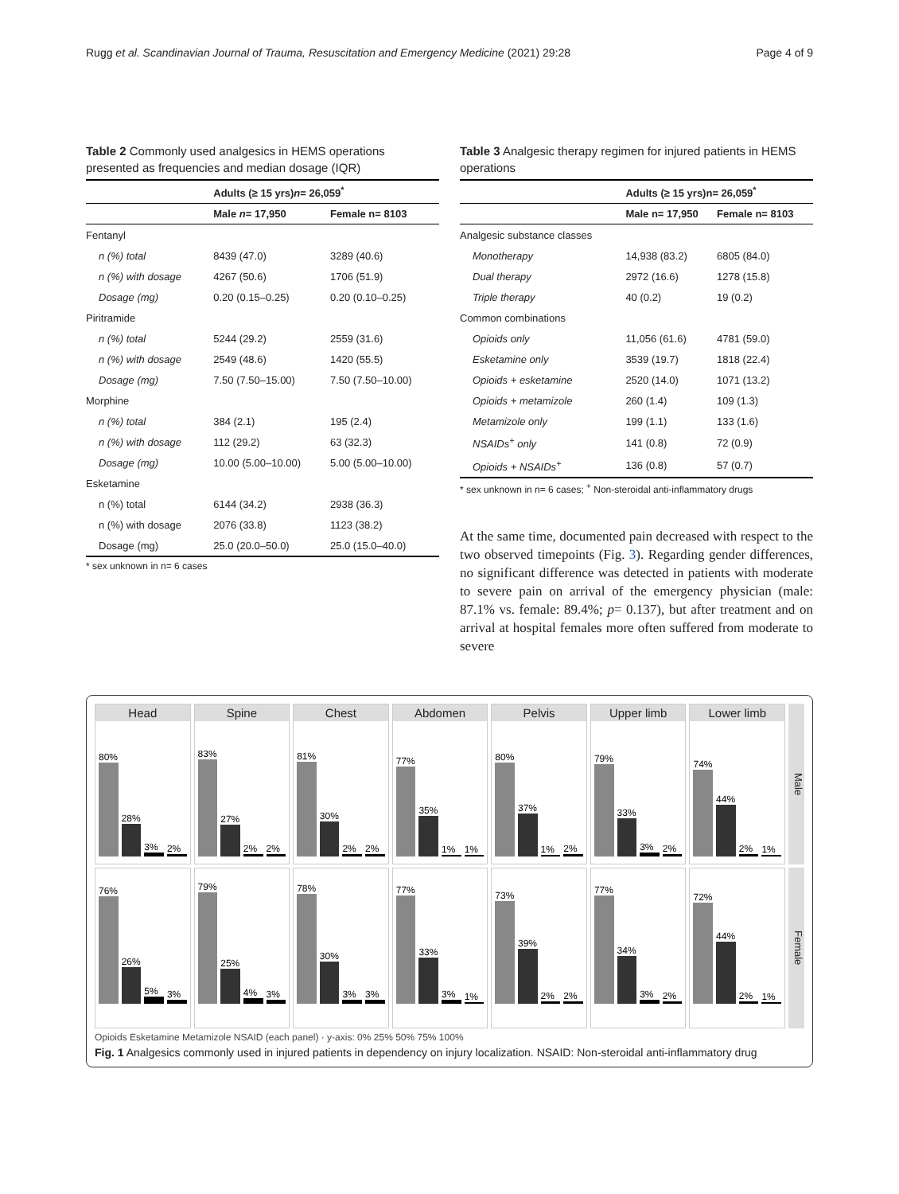Rugg et al. Scandinavian Journal of Trauma, Resuscitation and Emergency Medicine (2021) 29:28 Page 4 of 9
Table 2 Commonly used analgesics in HEMS operations presented as frequencies and median dosage (IQR)
| | Adults (≥ 15 yrs) n = 26,059<sup>*</sup> | |
| --- | --- | --- |
| | Male n = 17,950 | Female n= 8103 |
| Fentanyl | | |
| n (%) total | 8439 (47.0) | 3289 (40.6) |
| n (%) with dosage | 4267 (50.6) | 1706 (51.9) |
| Dosage (mg) | 0.20 (0.15–0.25) | 0.20 (0.10–0.25) |
| Piritramide | | |
| n (%) total | 5244 (29.2) | 2559 (31.6) |
| n (%) with dosage | 2549 (48.6) | 1420 (55.5) |
| Dosage (mg) | 7.50 (7.50–15.00) | 7.50 (7.50–10.00) |
| Morphine | | |
| n (%) total | 384 (2.1) | 195 (2.4) |
| n (%) with dosage | 112 (29.2) | 63 (32.3) |
| Dosage (mg) | 10.00 (5.00–10.00) | 5.00 (5.00–10.00) |
| Esketamine | | |
| n (%) total | 6144 (34.2) | 2938 (36.3) |
| n (%) with dosage | 2076 (33.8) | 1123 (38.2) |
| Dosage (mg) | 25.0 (20.0–50.0) | 25.0 (15.0–40.0) |
* sex unknown in n= 6 cases
Table 3 Analgesic therapy regimen for injured patients in HEMS operations
| | Adults (≥ 15 yrs)n= 26,059<sup>*</sup> | |
| --- | --- | --- |
| | Male n= 17,950 | Female n= 8103 |
| Analgesic substance classes | | |
| Monotherapy | 14,938 (83.2) | 6805 (84.0) |
| Dual therapy | 2972 (16.6) | 1278 (15.8) |
| Triple therapy | 40 (0.2) | 19 (0.2) |
| Common combinations | | |
| Opioids only | 11,056 (61.6) | 4781 (59.0) |
| Esketamine only | 3539 (19.7) | 1818 (22.4) |
| Opioids + esketamine | 2520 (14.0) | 1071 (13.2) |
| Opioids + metamizole | 260 (1.4) | 109 (1.3) |
| Metamizole only | 199 (1.1) | 133 (1.6) |
| NSAIDs<sup>+</sup> only | 141 (0.8) | 72 (0.9) |
| Opioids + NSAIDs<sup>+</sup> | 136 (0.8) | 57 (0.7) |
* sex unknown in n= 6 cases; <sup>+</sup> Non-steroidal anti-inflammatory drugs
At the same time, documented pain decreased with respect to the two observed timepoints (Fig. 3). Regarding gender differences, no significant difference was detected in patients with moderate to severe pain on arrival of the emergency physician (male: 87.1% vs. female: 89.4%; p= 0.137), but after treatment and on arrival at hospital females more often suffered from moderate to severe
Head
80%
28%
3%
2%
Spine
83%
27%
2%
2%
Chest
81%
30%
2%
2%
Abdomen
77%
35%
1%
1%
Pelvis
80%
37%
1%
2%
Upper limb
79%
33%
3%
2%
Lower limb
74%
44%
2%
1%
Male
76%
26%
5%
3%
79%
25%
4%
3%
78%
30%
3%
3%
77%
33%
3%
1%
73%
39%
2%
2%
77%
34%
3%
2%
72%
44%
2%
1%
Female
Opioids Esketamine Metamizole NSAID (each panel) · y-axis: 0% 25% 50% 75% 100%
Fig. 1 Analgesics commonly used in injured patients in dependency on injury localization. NSAID: Non-steroidal anti-inflammatory drug